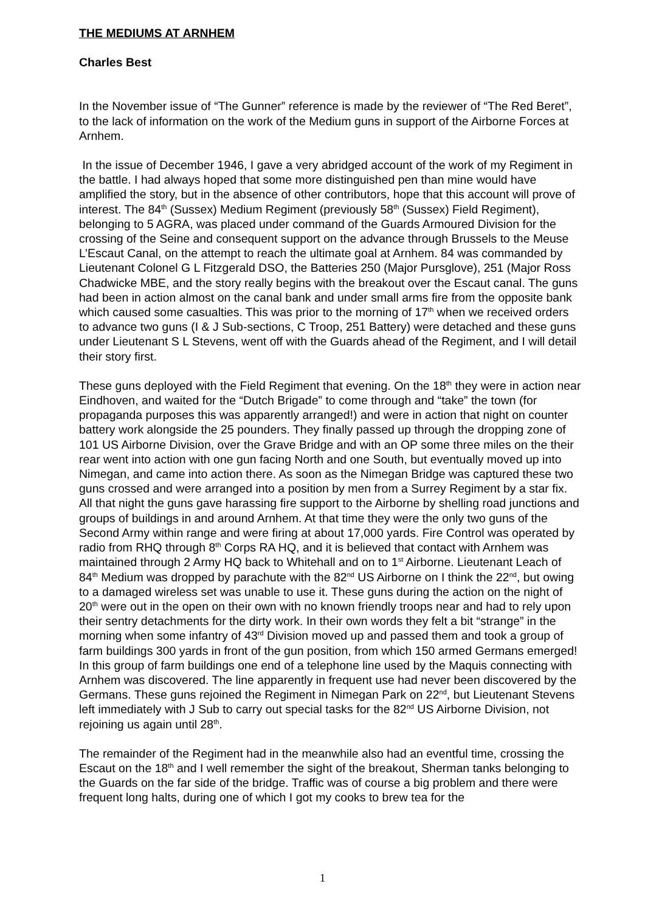THE MEDIUMS AT ARNHEM
Charles Best
In the November issue of “The Gunner” reference is made by the reviewer of “The Red Beret”, to the lack of information on the work of the Medium guns in support of the Airborne Forces at Arnhem.
In the issue of December 1946, I gave a very abridged account of the work of my Regiment in the battle. I had always hoped that some more distinguished pen than mine would have amplified the story, but in the absence of other contributors, hope that this account will prove of interest. The 84<sup>th</sup> (Sussex) Medium Regiment (previously 58<sup>th</sup> (Sussex) Field Regiment), belonging to 5 AGRA, was placed under command of the Guards Armoured Division for the crossing of the Seine and consequent support on the advance through Brussels to the Meuse L’Escaut Canal, on the attempt to reach the ultimate goal at Arnhem. 84 was commanded by Lieutenant Colonel G L Fitzgerald DSO, the Batteries 250 (Major Pursglove), 251 (Major Ross Chadwicke MBE, and the story really begins with the breakout over the Escaut canal. The guns had been in action almost on the canal bank and under small arms fire from the opposite bank which caused some casualties. This was prior to the morning of 17<sup>th</sup> when we received orders to advance two guns (I & J Sub-sections, C Troop, 251 Battery) were detached and these guns under Lieutenant S L Stevens, went off with the Guards ahead of the Regiment, and I will detail their story first.
These guns deployed with the Field Regiment that evening. On the 18<sup>th</sup> they were in action near Eindhoven, and waited for the “Dutch Brigade” to come through and “take” the town (for propaganda purposes this was apparently arranged!) and were in action that night on counter battery work alongside the 25 pounders. They finally passed up through the dropping zone of 101 US Airborne Division, over the Grave Bridge and with an OP some three miles on the their rear went into action with one gun facing North and one South, but eventually moved up into Nimegan, and came into action there. As soon as the Nimegan Bridge was captured these two guns crossed and were arranged into a position by men from a Surrey Regiment by a star fix. All that night the guns gave harassing fire support to the Airborne by shelling road junctions and groups of buildings in and around Arnhem. At that time they were the only two guns of the Second Army within range and were firing at about 17,000 yards. Fire Control was operated by radio from RHQ through 8<sup>th</sup> Corps RA HQ, and it is believed that contact with Arnhem was maintained through 2 Army HQ back to Whitehall and on to 1<sup>st</sup> Airborne. Lieutenant Leach of 84<sup>th</sup> Medium was dropped by parachute with the 82<sup>nd</sup> US Airborne on I think the 22<sup>nd</sup>, but owing to a damaged wireless set was unable to use it. These guns during the action on the night of 20<sup>th</sup> were out in the open on their own with no known friendly troops near and had to rely upon their sentry detachments for the dirty work. In their own words they felt a bit “strange” in the morning when some infantry of 43<sup>rd</sup> Division moved up and passed them and took a group of farm buildings 300 yards in front of the gun position, from which 150 armed Germans emerged! In this group of farm buildings one end of a telephone line used by the Maquis connecting with Arnhem was discovered. The line apparently in frequent use had never been discovered by the Germans. These guns rejoined the Regiment in Nimegan Park on 22<sup>nd</sup>, but Lieutenant Stevens left immediately with J Sub to carry out special tasks for the 82<sup>nd</sup> US Airborne Division, not rejoining us again until 28<sup>th</sup>.
The remainder of the Regiment had in the meanwhile also had an eventful time, crossing the Escaut on the 18<sup>th</sup> and I well remember the sight of the breakout, Sherman tanks belonging to the Guards on the far side of the bridge. Traffic was of course a big problem and there were frequent long halts, during one of which I got my cooks to brew tea for the
1